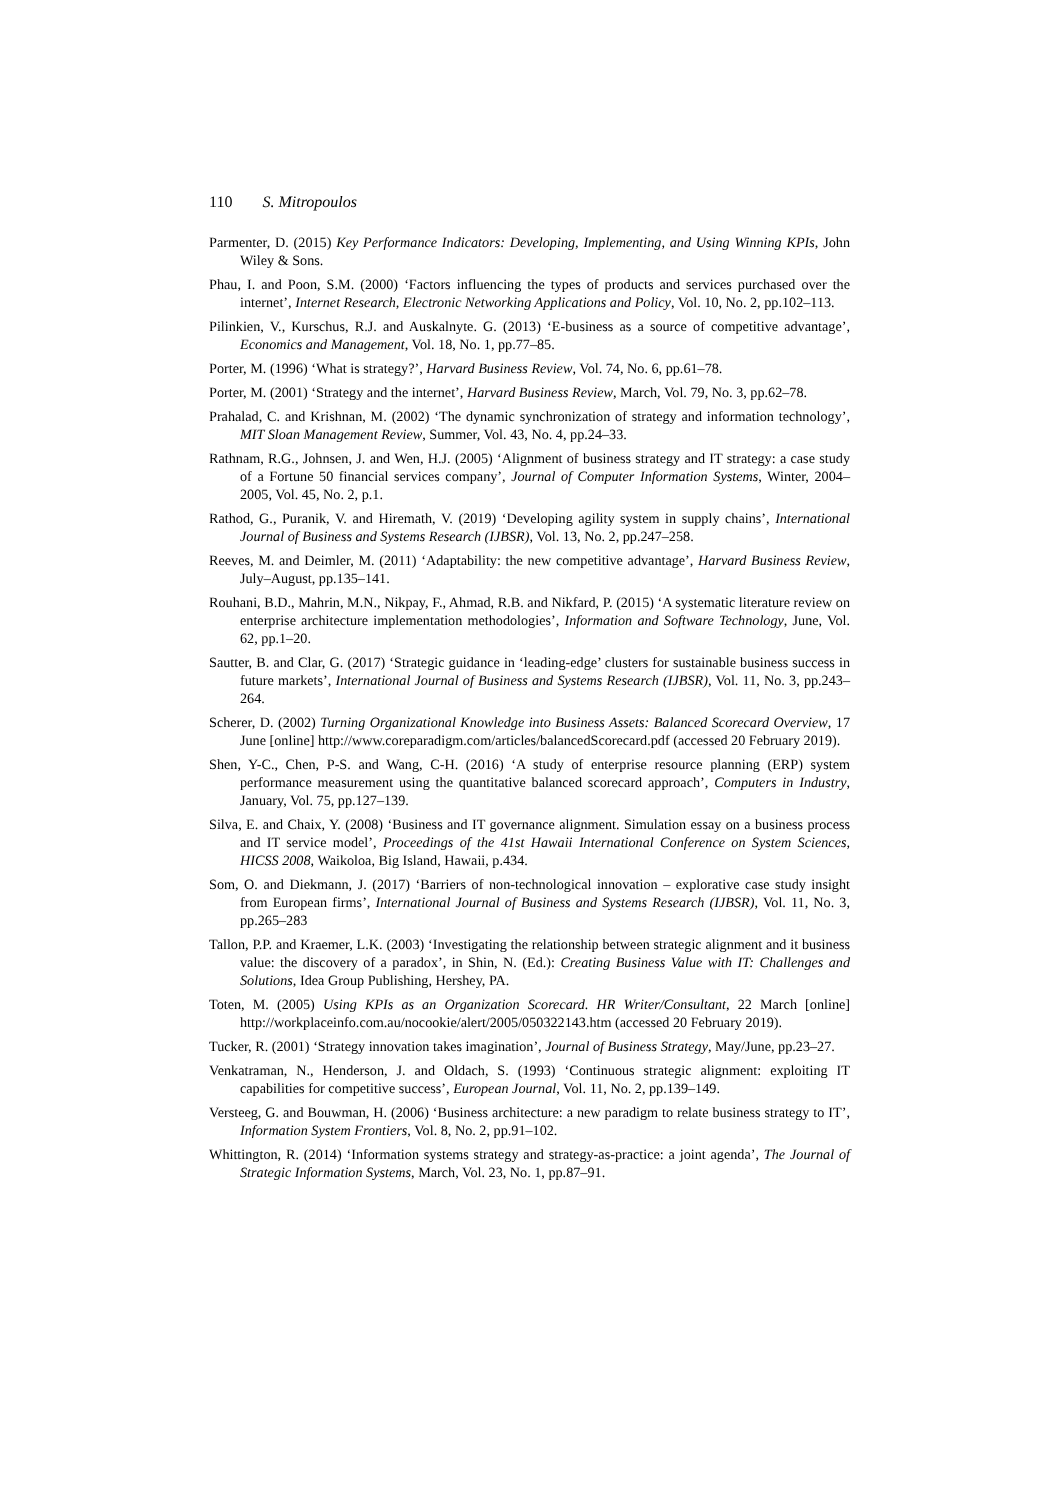110 S. Mitropoulos
Parmenter, D. (2015) Key Performance Indicators: Developing, Implementing, and Using Winning KPIs, John Wiley & Sons.
Phau, I. and Poon, S.M. (2000) ‘Factors influencing the types of products and services purchased over the internet’, Internet Research, Electronic Networking Applications and Policy, Vol. 10, No. 2, pp.102–113.
Pilinkien, V., Kurschus, R.J. and Auskalnyte. G. (2013) ‘E-business as a source of competitive advantage’, Economics and Management, Vol. 18, No. 1, pp.77–85.
Porter, M. (1996) ‘What is strategy?’, Harvard Business Review, Vol. 74, No. 6, pp.61–78.
Porter, M. (2001) ‘Strategy and the internet’, Harvard Business Review, March, Vol. 79, No. 3, pp.62–78.
Prahalad, C. and Krishnan, M. (2002) ‘The dynamic synchronization of strategy and information technology’, MIT Sloan Management Review, Summer, Vol. 43, No. 4, pp.24–33.
Rathnam, R.G., Johnsen, J. and Wen, H.J. (2005) ‘Alignment of business strategy and IT strategy: a case study of a Fortune 50 financial services company’, Journal of Computer Information Systems, Winter, 2004–2005, Vol. 45, No. 2, p.1.
Rathod, G., Puranik, V. and Hiremath, V. (2019) ‘Developing agility system in supply chains’, International Journal of Business and Systems Research (IJBSR), Vol. 13, No. 2, pp.247–258.
Reeves, M. and Deimler, M. (2011) ‘Adaptability: the new competitive advantage’, Harvard Business Review, July–August, pp.135–141.
Rouhani, B.D., Mahrin, M.N., Nikpay, F., Ahmad, R.B. and Nikfard, P. (2015) ‘A systematic literature review on enterprise architecture implementation methodologies’, Information and Software Technology, June, Vol. 62, pp.1–20.
Sautter, B. and Clar, G. (2017) ‘Strategic guidance in ‘leading-edge’ clusters for sustainable business success in future markets’, International Journal of Business and Systems Research (IJBSR), Vol. 11, No. 3, pp.243–264.
Scherer, D. (2002) Turning Organizational Knowledge into Business Assets: Balanced Scorecard Overview, 17 June [online] http://www.coreparadigm.com/articles/balancedScorecard.pdf (accessed 20 February 2019).
Shen, Y-C., Chen, P-S. and Wang, C-H. (2016) ‘A study of enterprise resource planning (ERP) system performance measurement using the quantitative balanced scorecard approach’, Computers in Industry, January, Vol. 75, pp.127–139.
Silva, E. and Chaix, Y. (2008) ‘Business and IT governance alignment. Simulation essay on a business process and IT service model’, Proceedings of the 41st Hawaii International Conference on System Sciences, HICSS 2008, Waikoloa, Big Island, Hawaii, p.434.
Som, O. and Diekmann, J. (2017) ‘Barriers of non-technological innovation – explorative case study insight from European firms’, International Journal of Business and Systems Research (IJBSR), Vol. 11, No. 3, pp.265–283
Tallon, P.P. and Kraemer, L.K. (2003) ‘Investigating the relationship between strategic alignment and it business value: the discovery of a paradox’, in Shin, N. (Ed.): Creating Business Value with IT: Challenges and Solutions, Idea Group Publishing, Hershey, PA.
Toten, M. (2005) Using KPIs as an Organization Scorecard. HR Writer/Consultant, 22 March [online] http://workplaceinfo.com.au/nocookie/alert/2005/050322143.htm (accessed 20 February 2019).
Tucker, R. (2001) ‘Strategy innovation takes imagination’, Journal of Business Strategy, May/June, pp.23–27.
Venkatraman, N., Henderson, J. and Oldach, S. (1993) ‘Continuous strategic alignment: exploiting IT capabilities for competitive success’, European Journal, Vol. 11, No. 2, pp.139–149.
Versteeg, G. and Bouwman, H. (2006) ‘Business architecture: a new paradigm to relate business strategy to IT’, Information System Frontiers, Vol. 8, No. 2, pp.91–102.
Whittington, R. (2014) ‘Information systems strategy and strategy-as-practice: a joint agenda’, The Journal of Strategic Information Systems, March, Vol. 23, No. 1, pp.87–91.